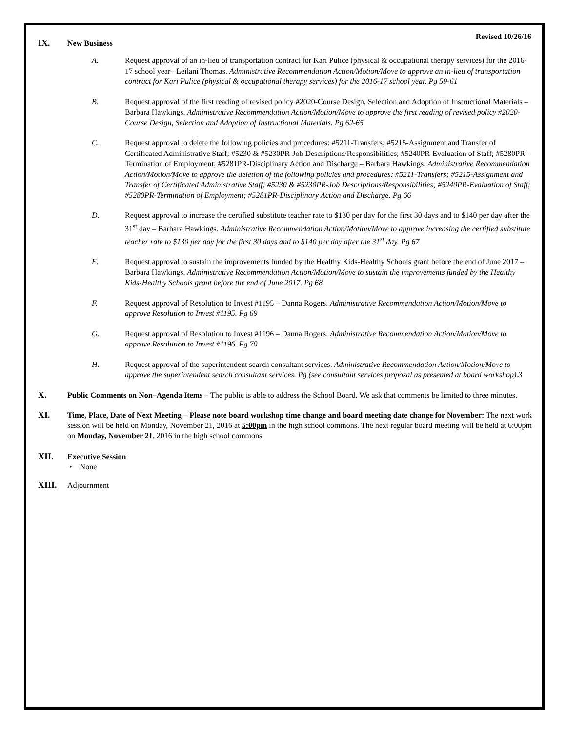Revised 10/26/16
IX. New Business
A. Request approval of an in-lieu of transportation contract for Kari Pulice (physical & occupational therapy services) for the 2016-17 school year– Leilani Thomas. Administrative Recommendation Action/Motion/Move to approve an in-lieu of transportation contract for Kari Pulice (physical & occupational therapy services) for the 2016-17 school year. Pg 59-61
B. Request approval of the first reading of revised policy #2020-Course Design, Selection and Adoption of Instructional Materials – Barbara Hawkings. Administrative Recommendation Action/Motion/Move to approve the first reading of revised policy #2020-Course Design, Selection and Adoption of Instructional Materials. Pg 62-65
C. Request approval to delete the following policies and procedures: #5211-Transfers; #5215-Assignment and Transfer of Certificated Administrative Staff; #5230 & #5230PR-Job Descriptions/Responsibilities; #5240PR-Evaluation of Staff; #5280PR-Termination of Employment; #5281PR-Disciplinary Action and Discharge – Barbara Hawkings. Administrative Recommendation Action/Motion/Move to approve the deletion of the following policies and procedures: #5211-Transfers; #5215-Assignment and Transfer of Certificated Administrative Staff; #5230 & #5230PR-Job Descriptions/Responsibilities; #5240PR-Evaluation of Staff; #5280PR-Termination of Employment; #5281PR-Disciplinary Action and Discharge. Pg 66
D. Request approval to increase the certified substitute teacher rate to $130 per day for the first 30 days and to $140 per day after the 31<sup>st</sup> day – Barbara Hawkings. Administrative Recommendation Action/Motion/Move to approve increasing the certified substitute teacher rate to $130 per day for the first 30 days and to $140 per day after the 31<sup>st</sup> day. Pg 67
E. Request approval to sustain the improvements funded by the Healthy Kids-Healthy Schools grant before the end of June 2017 – Barbara Hawkings. Administrative Recommendation Action/Motion/Move to sustain the improvements funded by the Healthy Kids-Healthy Schools grant before the end of June 2017. Pg 68
F. Request approval of Resolution to Invest #1195 – Danna Rogers. Administrative Recommendation Action/Motion/Move to approve Resolution to Invest #1195. Pg 69
G. Request approval of Resolution to Invest #1196 – Danna Rogers. Administrative Recommendation Action/Motion/Move to approve Resolution to Invest #1196. Pg 70
H. Request approval of the superintendent search consultant services. Administrative Recommendation Action/Motion/Move to approve the superintendent search consultant services. Pg (see consultant services proposal as presented at board workshop).3
X. Public Comments on Non–Agenda Items – The public is able to address the School Board. We ask that comments be limited to three minutes.
XI. Time, Place, Date of Next Meeting – Please note board workshop time change and board meeting date change for November: The next work session will be held on Monday, November 21, 2016 at 5:00pm in the high school commons. The next regular board meeting will be held at 6:00pm on Monday, November 21, 2016 in the high school commons.
XII. Executive Session
• None
XIII. Adjournment